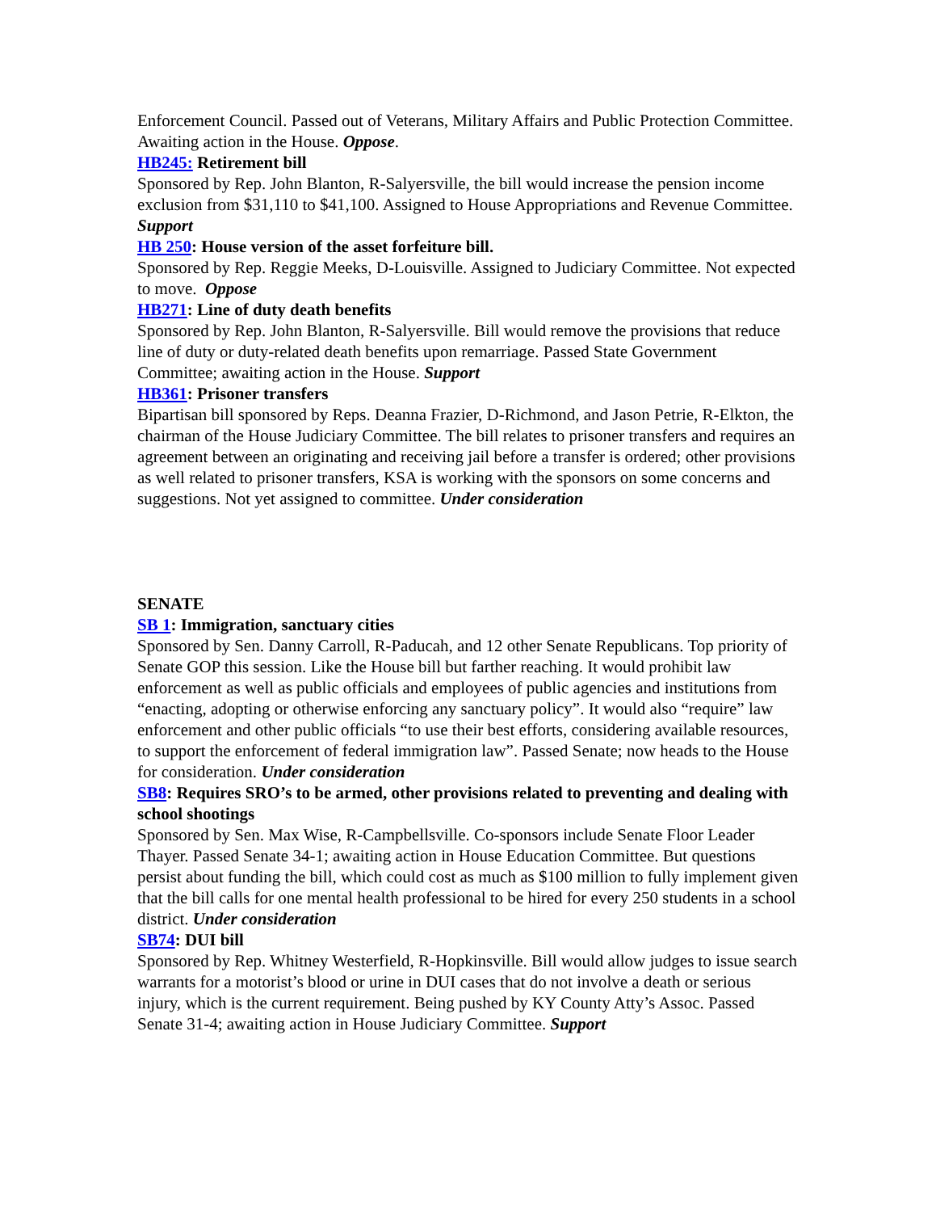Enforcement Council. Passed out of Veterans, Military Affairs and Public Protection Committee. Awaiting action in the House. Oppose.
HB245: Retirement bill
Sponsored by Rep. John Blanton, R-Salyersville, the bill would increase the pension income exclusion from $31,110 to $41,100. Assigned to House Appropriations and Revenue Committee. Support
HB 250: House version of the asset forfeiture bill.
Sponsored by Rep. Reggie Meeks, D-Louisville. Assigned to Judiciary Committee. Not expected to move. Oppose
HB271: Line of duty death benefits
Sponsored by Rep. John Blanton, R-Salyersville. Bill would remove the provisions that reduce line of duty or duty-related death benefits upon remarriage. Passed State Government Committee; awaiting action in the House. Support
HB361: Prisoner transfers
Bipartisan bill sponsored by Reps. Deanna Frazier, D-Richmond, and Jason Petrie, R-Elkton, the chairman of the House Judiciary Committee. The bill relates to prisoner transfers and requires an agreement between an originating and receiving jail before a transfer is ordered; other provisions as well related to prisoner transfers, KSA is working with the sponsors on some concerns and suggestions. Not yet assigned to committee. Under consideration
SENATE
SB 1: Immigration, sanctuary cities
Sponsored by Sen. Danny Carroll, R-Paducah, and 12 other Senate Republicans. Top priority of Senate GOP this session. Like the House bill but farther reaching. It would prohibit law enforcement as well as public officials and employees of public agencies and institutions from “enacting, adopting or otherwise enforcing any sanctuary policy”. It would also “require” law enforcement and other public officials “to use their best efforts, considering available resources, to support the enforcement of federal immigration law”. Passed Senate; now heads to the House for consideration. Under consideration
SB8: Requires SRO’s to be armed, other provisions related to preventing and dealing with school shootings
Sponsored by Sen. Max Wise, R-Campbellsville. Co-sponsors include Senate Floor Leader Thayer. Passed Senate 34-1; awaiting action in House Education Committee. But questions persist about funding the bill, which could cost as much as $100 million to fully implement given that the bill calls for one mental health professional to be hired for every 250 students in a school district. Under consideration
SB74: DUI bill
Sponsored by Rep. Whitney Westerfield, R-Hopkinsville. Bill would allow judges to issue search warrants for a motorist’s blood or urine in DUI cases that do not involve a death or serious injury, which is the current requirement. Being pushed by KY County Atty’s Assoc. Passed Senate 31-4; awaiting action in House Judiciary Committee. Support